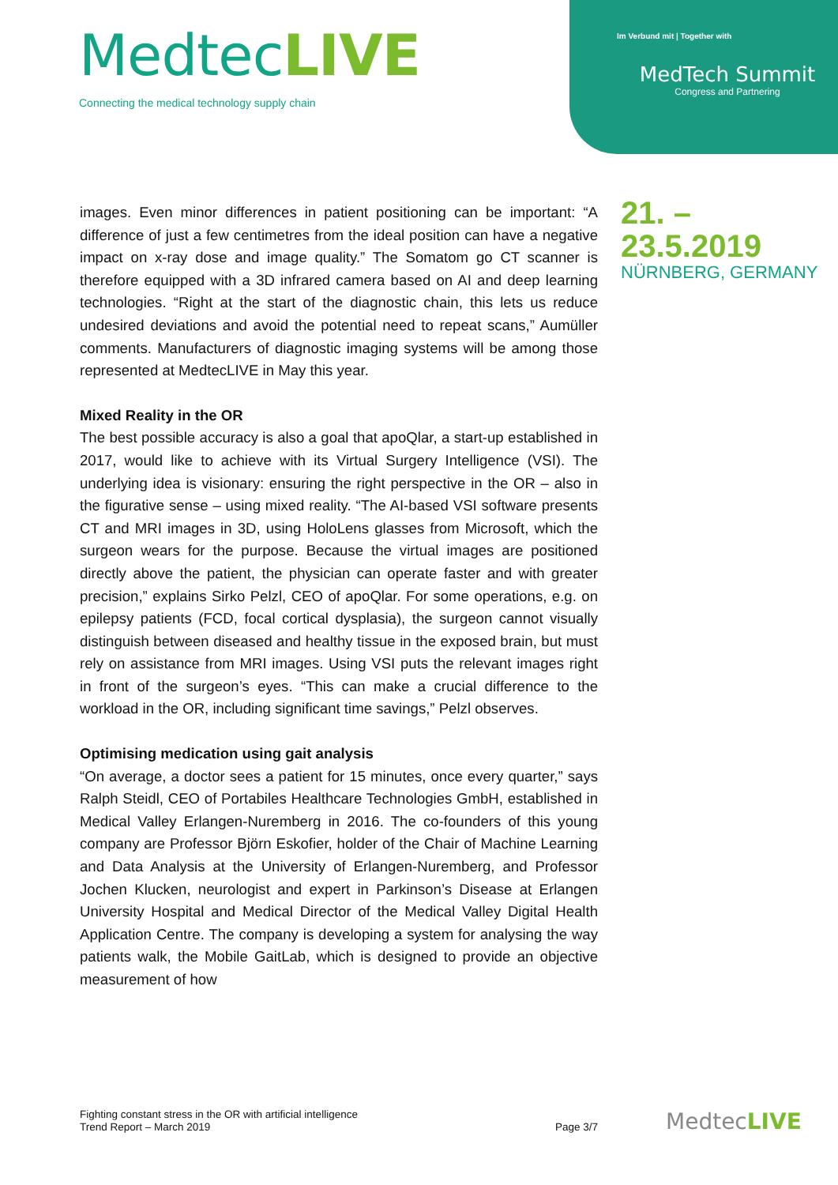MedtecLIVE
Connecting the medical technology supply chain
Im Verbund mit | Together with
MedTech Summit
Congress and Partnering
21. – 23.5.2019
NÜRNBERG, GERMANY
images. Even minor differences in patient positioning can be important: “A difference of just a few centimetres from the ideal position can have a negative impact on x-ray dose and image quality.” The Somatom go CT scanner is therefore equipped with a 3D infrared camera based on AI and deep learning technologies. “Right at the start of the diagnostic chain, this lets us reduce undesired deviations and avoid the potential need to repeat scans,” Aumüller comments. Manufacturers of diagnostic imaging systems will be among those represented at MedtecLIVE in May this year.
Mixed Reality in the OR
The best possible accuracy is also a goal that apoQlar, a start-up established in 2017, would like to achieve with its Virtual Surgery Intelligence (VSI). The underlying idea is visionary: ensuring the right perspective in the OR – also in the figurative sense – using mixed reality. “The AI-based VSI software presents CT and MRI images in 3D, using HoloLens glasses from Microsoft, which the surgeon wears for the purpose. Because the virtual images are positioned directly above the patient, the physician can operate faster and with greater precision,” explains Sirko Pelzl, CEO of apoQlar. For some operations, e.g. on epilepsy patients (FCD, focal cortical dysplasia), the surgeon cannot visually distinguish between diseased and healthy tissue in the exposed brain, but must rely on assistance from MRI images. Using VSI puts the relevant images right in front of the surgeon’s eyes. “This can make a crucial difference to the workload in the OR, including significant time savings,” Pelzl observes.
Optimising medication using gait analysis
“On average, a doctor sees a patient for 15 minutes, once every quarter,” says Ralph Steidl, CEO of Portabiles Healthcare Technologies GmbH, established in Medical Valley Erlangen-Nuremberg in 2016. The co-founders of this young company are Professor Björn Eskofier, holder of the Chair of Machine Learning and Data Analysis at the University of Erlangen-Nuremberg, and Professor Jochen Klucken, neurologist and expert in Parkinson’s Disease at Erlangen University Hospital and Medical Director of the Medical Valley Digital Health Application Centre. The company is developing a system for analysing the way patients walk, the Mobile GaitLab, which is designed to provide an objective measurement of how
Fighting constant stress in the OR with artificial intelligence
Trend Report – March 2019
Page 3/7
MedtecLIVE